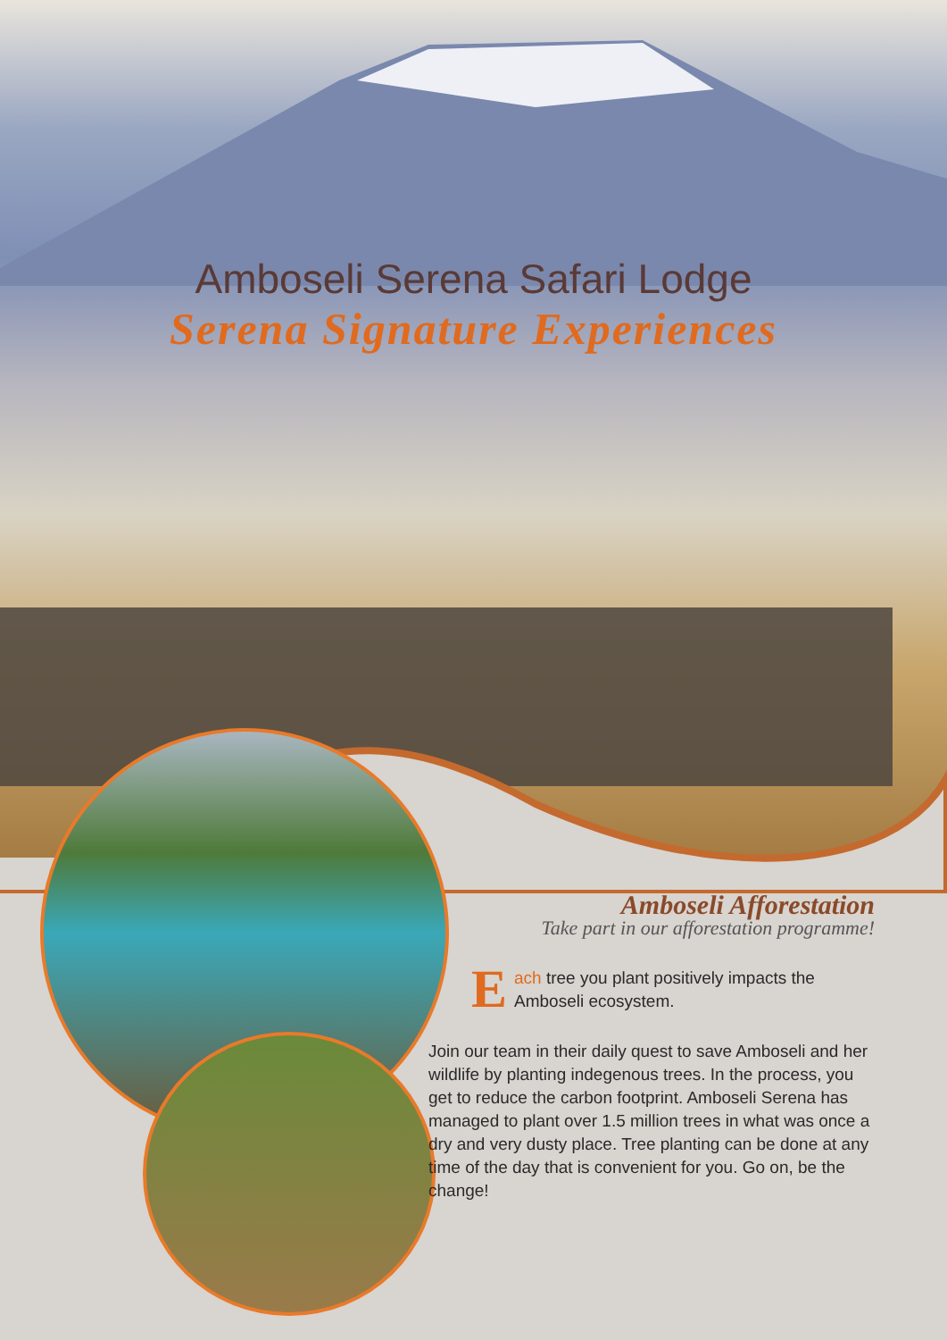Amboseli Serena Safari Lodge
Serena Signature Experiences
Amboseli Afforestation
Take part in our afforestation programme!
Each tree you plant positively impacts the Amboseli ecosystem.
Join our team in their daily quest to save Amboseli and her wildlife by planting indegenous trees. In the process, you get to reduce the carbon footprint. Amboseli Serena has managed to plant over 1.5 million trees in what was once a dry and very dusty place. Tree planting can be done at any time of the day that is convenient for you. Go on, be the change!